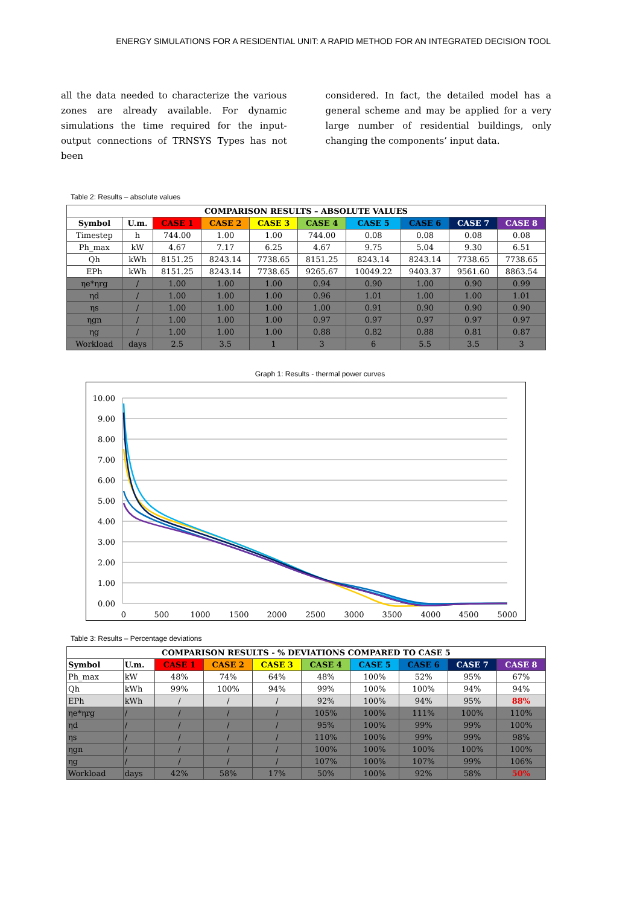ENERGY SIMULATIONS FOR A RESIDENTIAL UNIT: A RAPID METHOD FOR AN INTEGRATED DECISION TOOL
all the data needed to characterize the various zones are already available. For dynamic simulations the time required for the input-output connections of TRNSYS Types has not been
considered. In fact, the detailed model has a general scheme and may be applied for a very large number of residential buildings, only changing the components’ input data.
Table 2: Results – absolute values
| COMPARISON RESULTS – ABSOLUTE VALUES | | | | | | | | | |
| --- | --- | --- | --- | --- | --- | --- | --- | --- | --- |
| Symbol | U.m. | CASE 1 | CASE 2 | CASE 3 | CASE 4 | CASE 5 | CASE 6 | CASE 7 | CASE 8 |
| Timestep | h | 744.00 | 1.00 | 1.00 | 744.00 | 0.08 | 0.08 | 0.08 | 0.08 |
| Ph_max | kW | 4.67 | 7.17 | 6.25 | 4.67 | 9.75 | 5.04 | 9.30 | 6.51 |
| Qh | kWh | 8151.25 | 8243.14 | 7738.65 | 8151.25 | 8243.14 | 8243.14 | 7738.65 | 7738.65 |
| EPh | kWh | 8151.25 | 8243.14 | 7738.65 | 9265.67 | 10049.22 | 9403.37 | 9561.60 | 8863.54 |
| ηe*ηrg | / | 1.00 | 1.00 | 1.00 | 0.94 | 0.90 | 1.00 | 0.90 | 0.99 |
| ηd | / | 1.00 | 1.00 | 1.00 | 0.96 | 1.01 | 1.00 | 1.00 | 1.01 |
| ηs | / | 1.00 | 1.00 | 1.00 | 1.00 | 0.91 | 0.90 | 0.90 | 0.90 |
| ηgn | / | 1.00 | 1.00 | 1.00 | 0.97 | 0.97 | 0.97 | 0.97 | 0.97 |
| ηg | / | 1.00 | 1.00 | 1.00 | 0.88 | 0.82 | 0.88 | 0.81 | 0.87 |
| Workload | days | 2.5 | 3.5 | 1 | 3 | 6 | 5.5 | 3.5 | 3 |
Graph 1: Results - thermal power curves
10.00
9.00
8.00
7.00
6.00
5.00
4.00
3.00
2.00
1.00
0.00
0
500
1000
1500
2000
2500
3000
3500
4000
4500
5000
Table 3: Results – Percentage deviations
| COMPARISON RESULTS - % DEVIATIONS COMPARED TO CASE 5 | | | | | | | | | |
| --- | --- | --- | --- | --- | --- | --- | --- | --- | --- |
| Symbol | U.m. | CASE 1 | CASE 2 | CASE 3 | CASE 4 | CASE 5 | CASE 6 | CASE 7 | CASE 8 |
| Ph_max | kW | 48% | 74% | 64% | 48% | 100% | 52% | 95% | 67% |
| Qh | kWh | 99% | 100% | 94% | 99% | 100% | 100% | 94% | 94% |
| EPh | kWh | / | / | / | 92% | 100% | 94% | 95% | 88% |
| ηe*ηrg | / | / | / | / | 105% | 100% | 111% | 100% | 110% |
| ηd | / | / | / | / | 95% | 100% | 99% | 99% | 100% |
| ηs | / | / | / | / | 110% | 100% | 99% | 99% | 98% |
| ηgn | / | / | / | / | 100% | 100% | 100% | 100% | 100% |
| ηg | / | / | / | / | 107% | 100% | 107% | 99% | 106% |
| Workload | days | 42% | 58% | 17% | 50% | 100% | 92% | 58% | 50% |